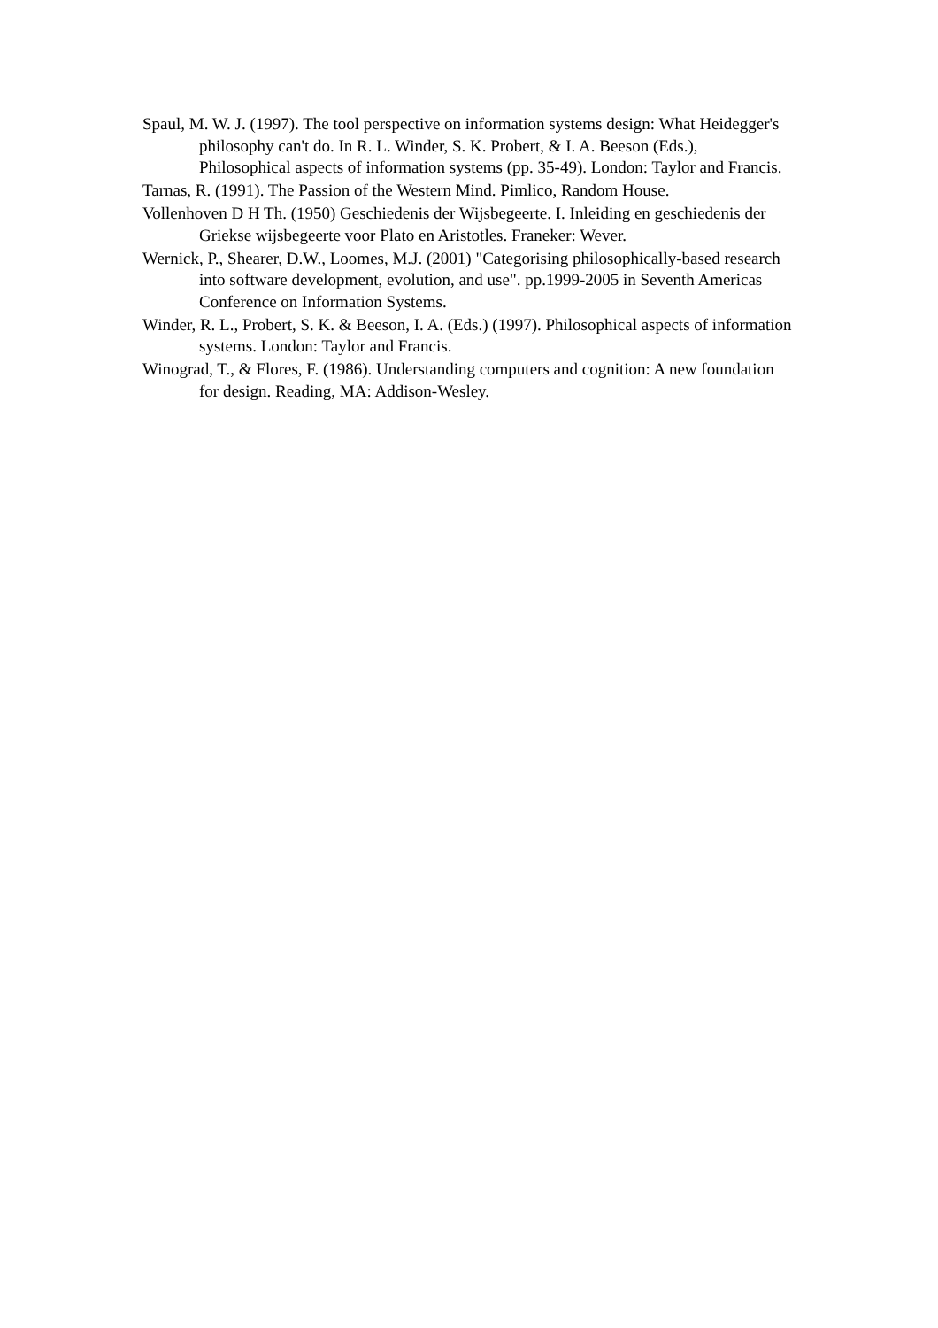Spaul, M. W. J. (1997). The tool perspective on information systems design: What Heidegger's philosophy can't do. In R. L. Winder, S. K. Probert, & I. A. Beeson (Eds.), Philosophical aspects of information systems (pp. 35-49). London: Taylor and Francis.
Tarnas, R. (1991). The Passion of the Western Mind. Pimlico, Random House.
Vollenhoven D H Th. (1950) Geschiedenis der Wijsbegeerte. I. Inleiding en geschiedenis der Griekse wijsbegeerte voor Plato en Aristotles. Franeker: Wever.
Wernick, P., Shearer, D.W., Loomes, M.J. (2001) "Categorising philosophically-based research into software development, evolution, and use". pp.1999-2005 in Seventh Americas Conference on Information Systems.
Winder, R. L., Probert, S. K. & Beeson, I. A. (Eds.) (1997). Philosophical aspects of information systems. London: Taylor and Francis.
Winograd, T., & Flores, F. (1986). Understanding computers and cognition: A new foundation for design. Reading, MA: Addison-Wesley.